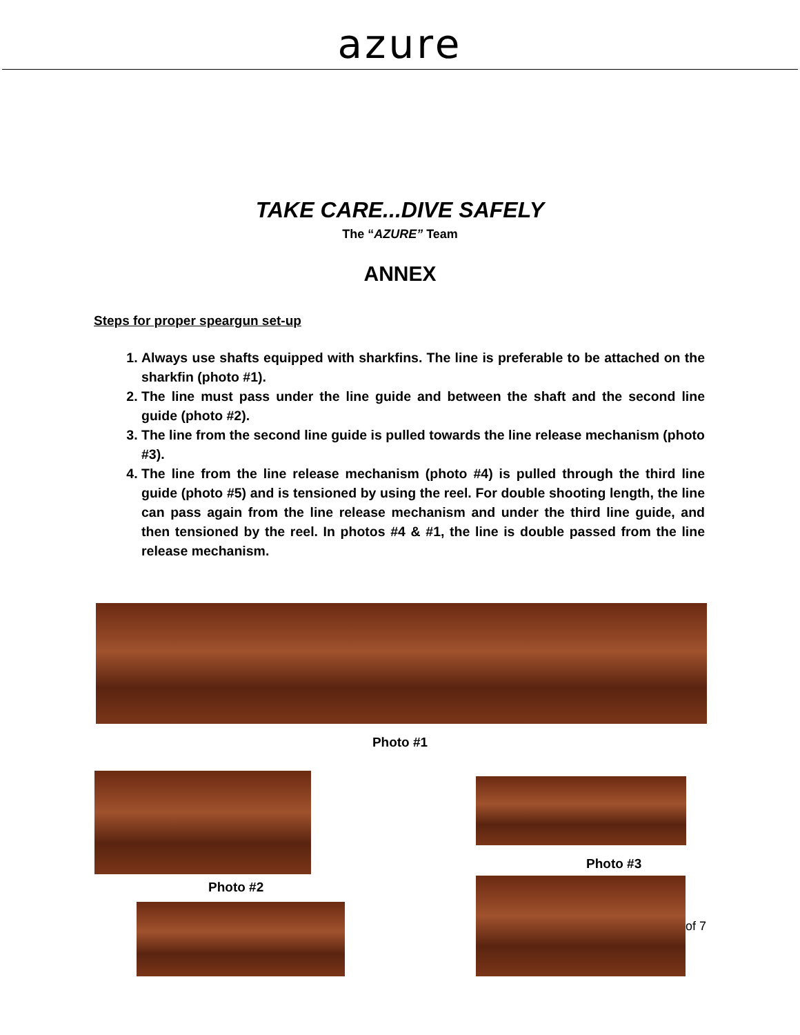azure
TAKE CARE...DIVE SAFELY
The “AZURE” Team
ANNEX
Steps for proper speargun set-up
1. Always use shafts equipped with sharkfins. The line is preferable to be attached on the sharkfin (photo #1).
2. The line must pass under the line guide and between the shaft and the second line guide (photo #2).
3. The line from the second line guide is pulled towards the line release mechanism (photo #3).
4. The line from the line release mechanism (photo #4) is pulled through the third line guide (photo #5) and is tensioned by using the reel. For double shooting length, the line can pass again from the line release mechanism and under the third line guide, and then tensioned by the reel. In photos #4 & #1, the line is double passed from the line release mechanism.
Photo #1
Photo #2
Photo #3
of 7